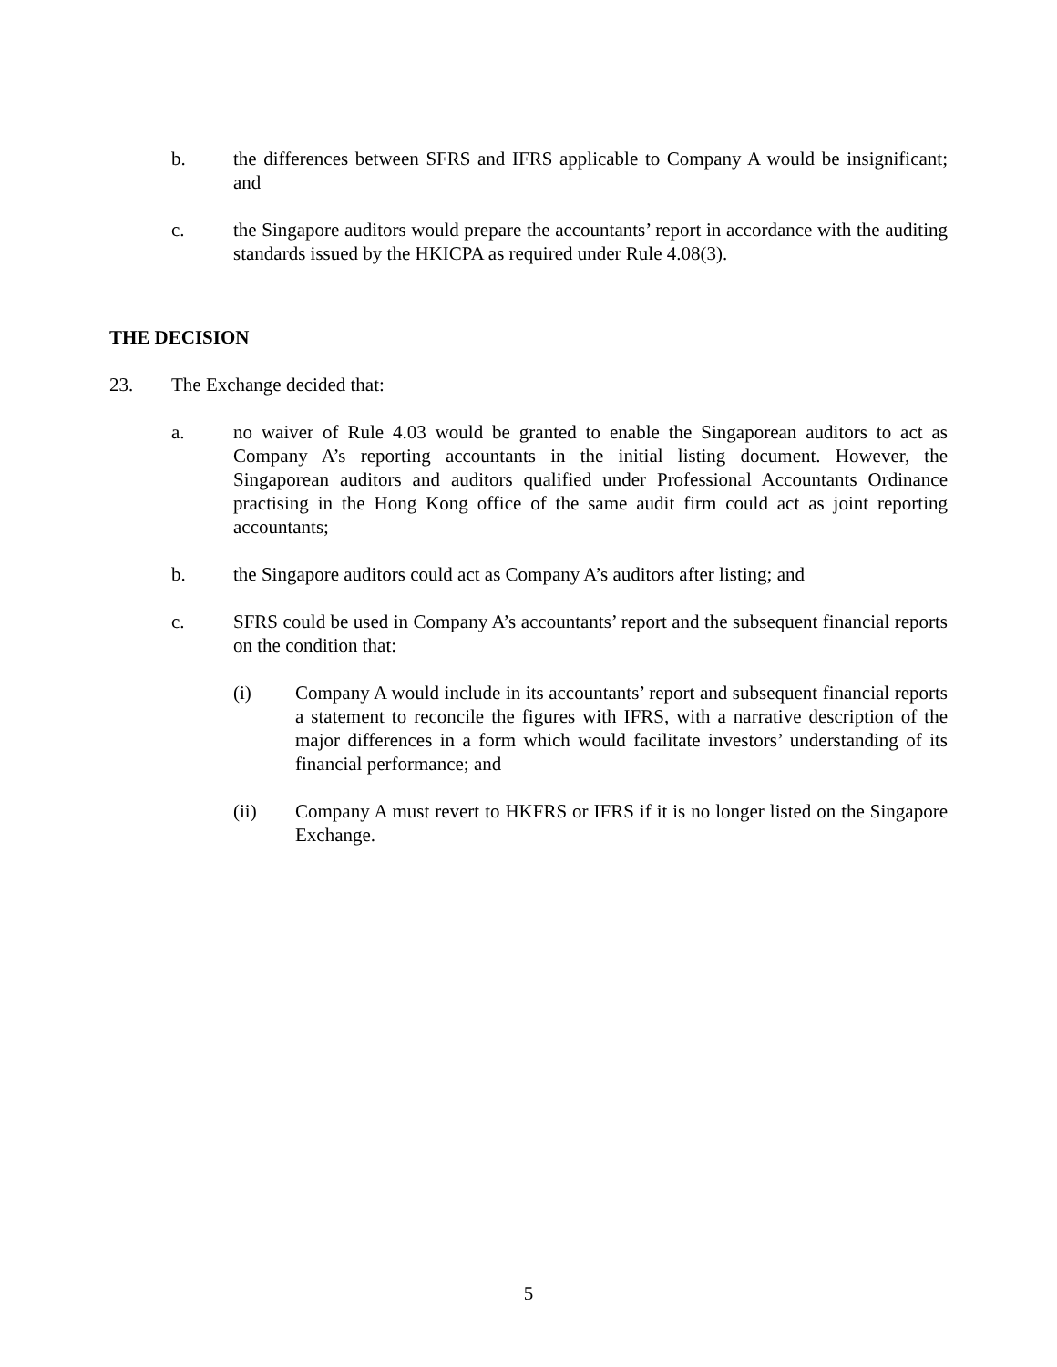b. the differences between SFRS and IFRS applicable to Company A would be insignificant; and
c. the Singapore auditors would prepare the accountants’ report in accordance with the auditing standards issued by the HKICPA as required under Rule 4.08(3).
THE DECISION
23. The Exchange decided that:
a. no waiver of Rule 4.03 would be granted to enable the Singaporean auditors to act as Company A’s reporting accountants in the initial listing document. However, the Singaporean auditors and auditors qualified under Professional Accountants Ordinance practising in the Hong Kong office of the same audit firm could act as joint reporting accountants;
b. the Singapore auditors could act as Company A’s auditors after listing; and
c. SFRS could be used in Company A’s accountants’ report and the subsequent financial reports on the condition that:
(i) Company A would include in its accountants’ report and subsequent financial reports a statement to reconcile the figures with IFRS, with a narrative description of the major differences in a form which would facilitate investors’ understanding of its financial performance; and
(ii) Company A must revert to HKFRS or IFRS if it is no longer listed on the Singapore Exchange.
5